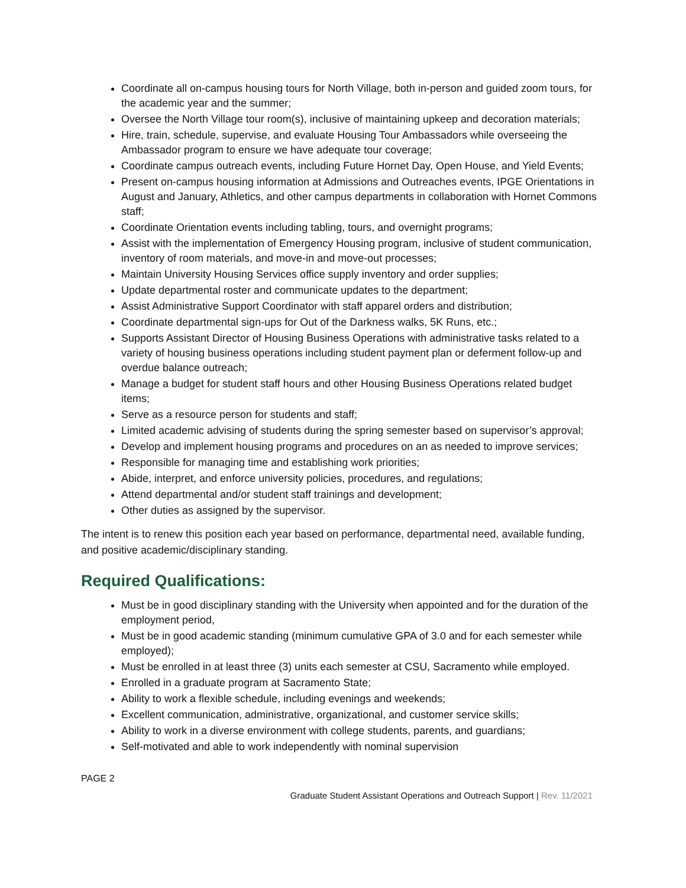Coordinate all on-campus housing tours for North Village, both in-person and guided zoom tours, for the academic year and the summer;
Oversee the North Village tour room(s), inclusive of maintaining upkeep and decoration materials;
Hire, train, schedule, supervise, and evaluate Housing Tour Ambassadors while overseeing the Ambassador program to ensure we have adequate tour coverage;
Coordinate campus outreach events, including Future Hornet Day, Open House, and Yield Events;
Present on-campus housing information at Admissions and Outreaches events, IPGE Orientations in August and January, Athletics, and other campus departments in collaboration with Hornet Commons staff;
Coordinate Orientation events including tabling, tours, and overnight programs;
Assist with the implementation of Emergency Housing program, inclusive of student communication, inventory of room materials, and move-in and move-out processes;
Maintain University Housing Services office supply inventory and order supplies;
Update departmental roster and communicate updates to the department;
Assist Administrative Support Coordinator with staff apparel orders and distribution;
Coordinate departmental sign-ups for Out of the Darkness walks, 5K Runs, etc.;
Supports Assistant Director of Housing Business Operations with administrative tasks related to a variety of housing business operations including student payment plan or deferment follow-up and overdue balance outreach;
Manage a budget for student staff hours and other Housing Business Operations related budget items;
Serve as a resource person for students and staff;
Limited academic advising of students during the spring semester based on supervisor’s approval;
Develop and implement housing programs and procedures on an as needed to improve services;
Responsible for managing time and establishing work priorities;
Abide, interpret, and enforce university policies, procedures, and regulations;
Attend departmental and/or student staff trainings and development;
Other duties as assigned by the supervisor.
The intent is to renew this position each year based on performance, departmental need, available funding, and positive academic/disciplinary standing.
Required Qualifications:
Must be in good disciplinary standing with the University when appointed and for the duration of the employment period,
Must be in good academic standing (minimum cumulative GPA of 3.0 and for each semester while employed);
Must be enrolled in at least three (3) units each semester at CSU, Sacramento while employed.
Enrolled in a graduate program at Sacramento State;
Ability to work a flexible schedule, including evenings and weekends;
Excellent communication, administrative, organizational, and customer service skills;
Ability to work in a diverse environment with college students, parents, and guardians;
Self-motivated and able to work independently with nominal supervision
PAGE 2
Graduate Student Assistant Operations and Outreach Support | Rev. 11/2021